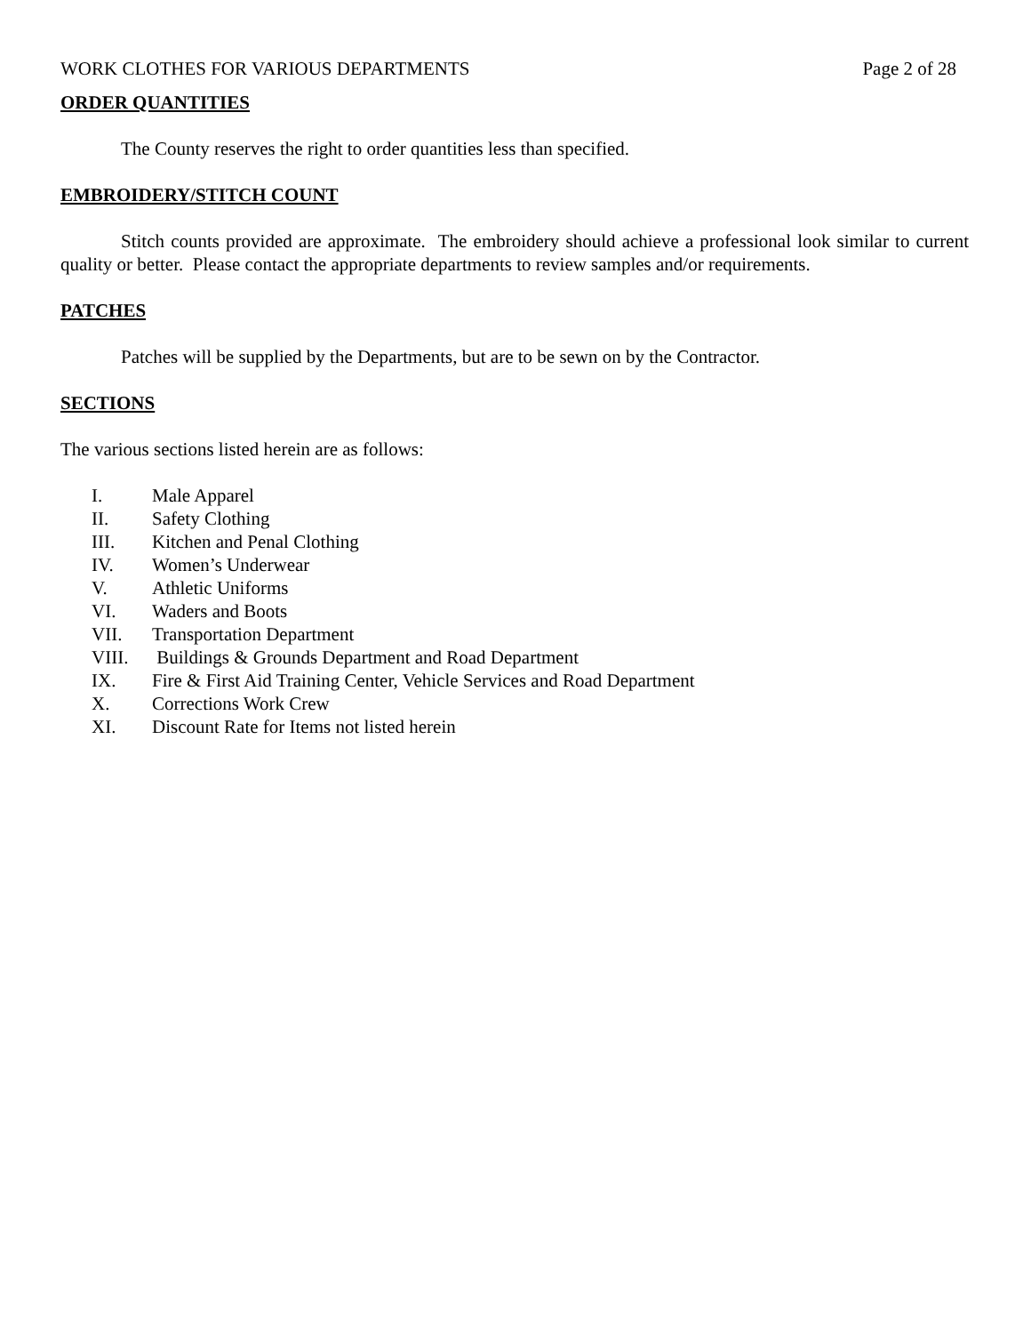WORK CLOTHES FOR VARIOUS DEPARTMENTS Page 2 of 28
ORDER QUANTITIES
The County reserves the right to order quantities less than specified.
EMBROIDERY/STITCH COUNT
Stitch counts provided are approximate. The embroidery should achieve a professional look similar to current quality or better. Please contact the appropriate departments to review samples and/or requirements.
PATCHES
Patches will be supplied by the Departments, but are to be sewn on by the Contractor.
SECTIONS
The various sections listed herein are as follows:
I. Male Apparel
II. Safety Clothing
III. Kitchen and Penal Clothing
IV. Women’s Underwear
V. Athletic Uniforms
VI. Waders and Boots
VII. Transportation Department
VIII. Buildings & Grounds Department and Road Department
IX. Fire & First Aid Training Center, Vehicle Services and Road Department
X. Corrections Work Crew
XI. Discount Rate for Items not listed herein